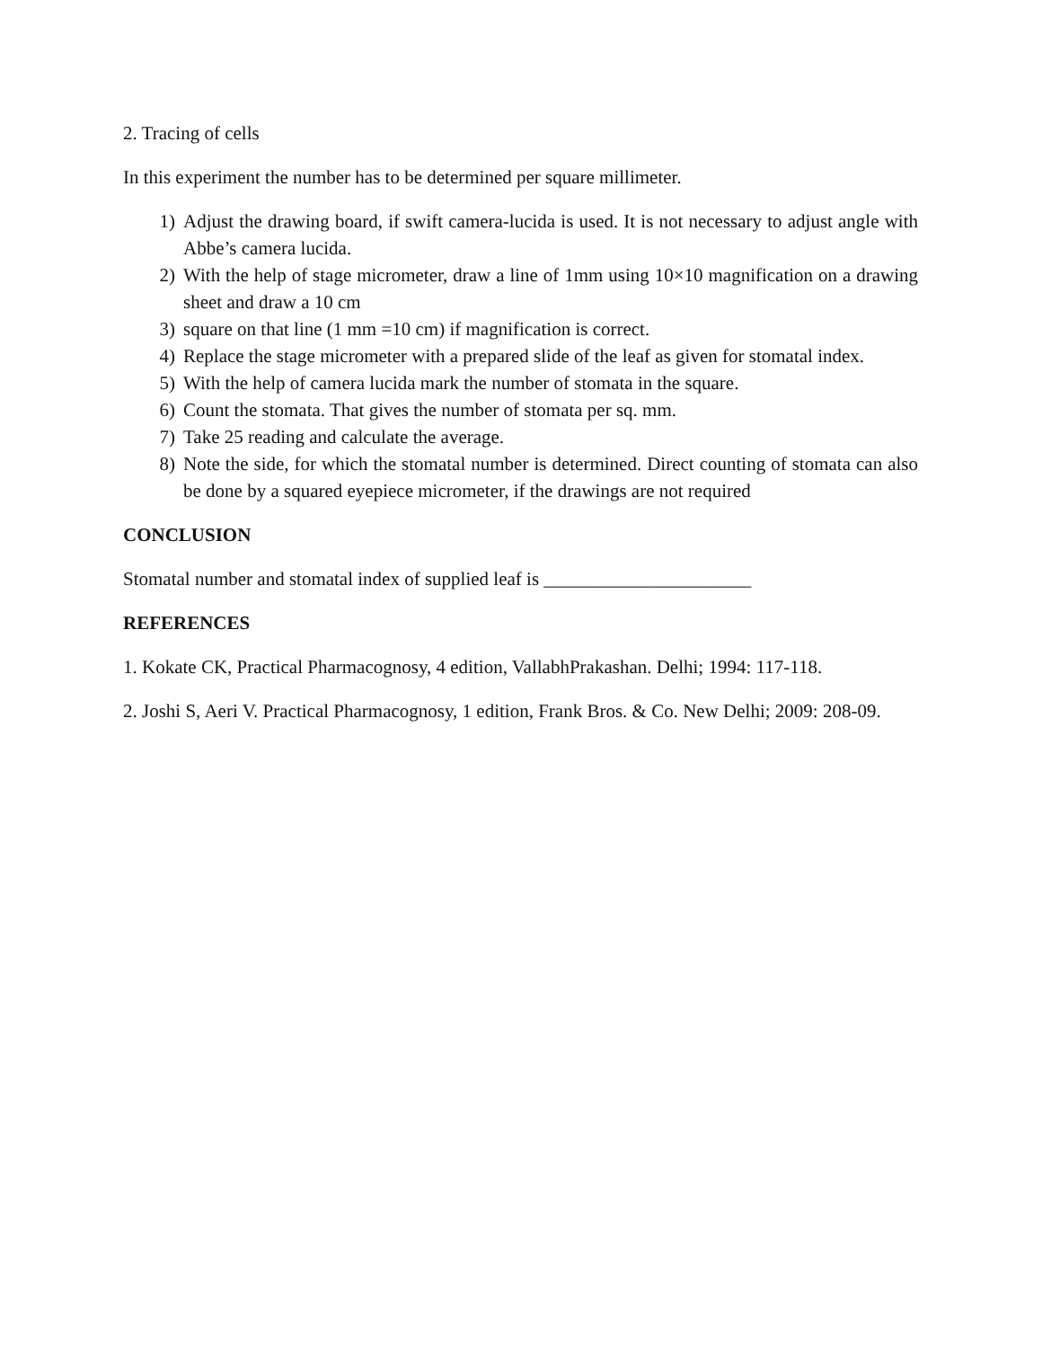2. Tracing of cells
In this experiment the number has to be determined per square millimeter.
1) Adjust the drawing board, if swift camera-lucida is used. It is not necessary to adjust angle with Abbe’s camera lucida.
2) With the help of stage micrometer, draw a line of 1mm using 10×10 magnification on a drawing sheet and draw a 10 cm
3) square on that line (1 mm =10 cm) if magnification is correct.
4) Replace the stage micrometer with a prepared slide of the leaf as given for stomatal index.
5) With the help of camera lucida mark the number of stomata in the square.
6) Count the stomata. That gives the number of stomata per sq. mm.
7) Take 25 reading and calculate the average.
8) Note the side, for which the stomatal number is determined. Direct counting of stomata can also be done by a squared eyepiece micrometer, if the drawings are not required
CONCLUSION
Stomatal number and stomatal index of supplied leaf is ______________________
REFERENCES
1. Kokate CK, Practical Pharmacognosy, 4 edition, VallabhPrakashan. Delhi; 1994: 117-118.
2. Joshi S, Aeri V. Practical Pharmacognosy, 1 edition, Frank Bros. & Co. New Delhi; 2009: 208-09.